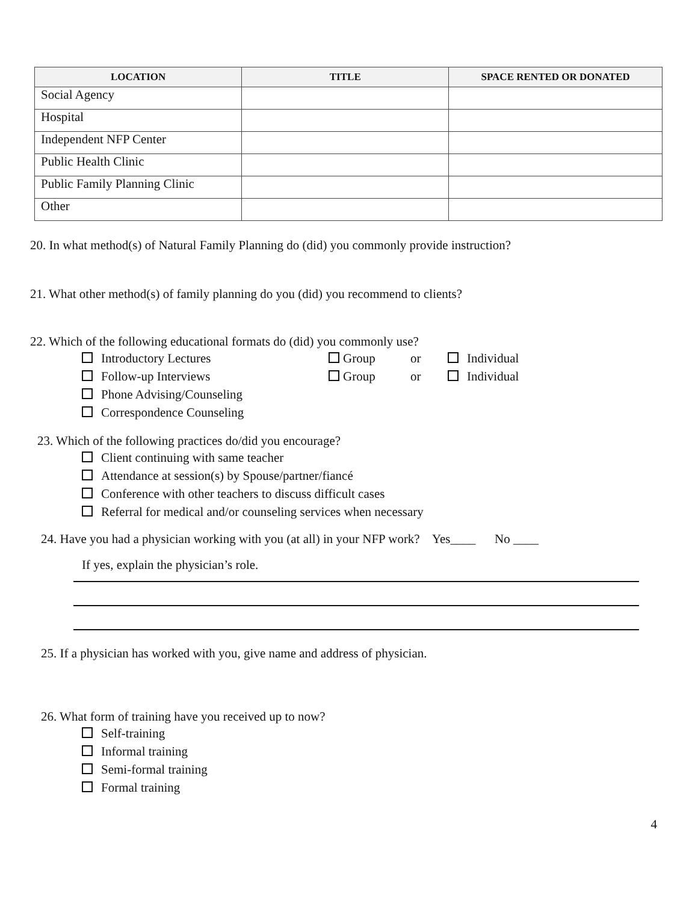| LOCATION | TITLE | SPACE RENTED OR DONATED |
| --- | --- | --- |
| Social Agency | | |
| Hospital | | |
| Independent NFP Center | | |
| Public Health Clinic | | |
| Public Family Planning Clinic | | |
| Other | | |
20. In what method(s) of Natural Family Planning do (did) you commonly provide instruction?
21. What other method(s) of family planning do you (did) you recommend to clients?
22. Which of the following educational formats do (did) you commonly use?
Introductory Lectures Group or Individual
Follow-up Interviews Group or Individual
Phone Advising/Counseling
Correspondence Counseling
23. Which of the following practices do/did you encourage?
Client continuing with same teacher
Attendance at session(s) by Spouse/partner/fiancé
Conference with other teachers to discuss difficult cases
Referral for medical and/or counseling services when necessary
24. Have you had a physician working with you (at all) in your NFP work? Yes____ No ____
If yes, explain the physician’s role.
25. If a physician has worked with you, give name and address of physician.
26. What form of training have you received up to now?
Self-training
Informal training
Semi-formal training
Formal training
4